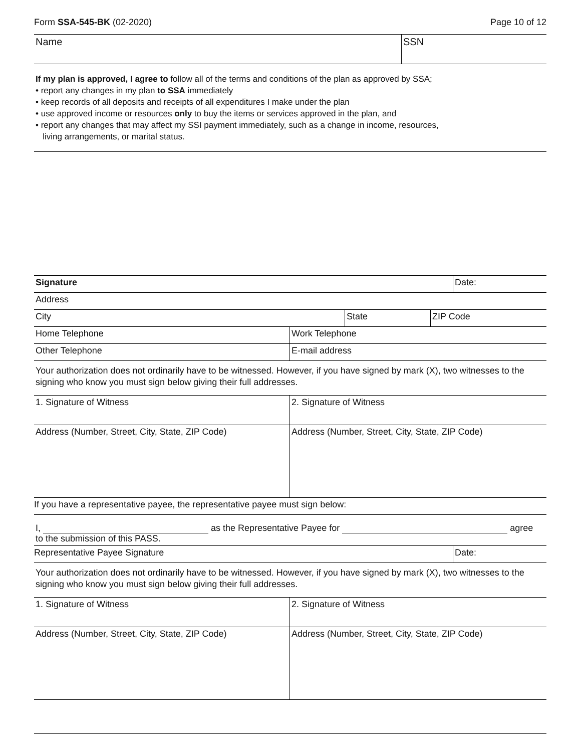Form SSA-545-BK (02-2020) Page 10 of 12
| Name | SSN |
If my plan is approved, I agree to follow all of the terms and conditions of the plan as approved by SSA;
• report any changes in my plan to SSA immediately
• keep records of all deposits and receipts of all expenditures I make under the plan
• use approved income or resources only to buy the items or services approved in the plan, and
• report any changes that may affect my SSI payment immediately, such as a change in income, resources,
living arrangements, or marital status.
| Signature | | | Date: |
| Address | | | |
| City | State | ZIP Code | |
| Home Telephone | Work Telephone |
| Other Telephone | E-mail address |
| Your authorization does not ordinarily have to be witnessed. However, if you have signed by mark (X), two witnesses to the signing who know you must sign below giving their full addresses. | |
| 1. Signature of Witness | 2. Signature of Witness |
| Address (Number, Street, City, State, ZIP Code) | Address (Number, Street, City, State, ZIP Code) |
| If you have a representative payee, the representative payee must sign below: | |
| I, as the Representative Payee for agree to the submission of this PASS. | |
| Representative Payee Signature | Date: |
| Your authorization does not ordinarily have to be witnessed. However, if you have signed by mark (X), two witnesses to the signing who know you must sign below giving their full addresses. | |
| 1. Signature of Witness | 2. Signature of Witness |
| Address (Number, Street, City, State, ZIP Code) | Address (Number, Street, City, State, ZIP Code) |